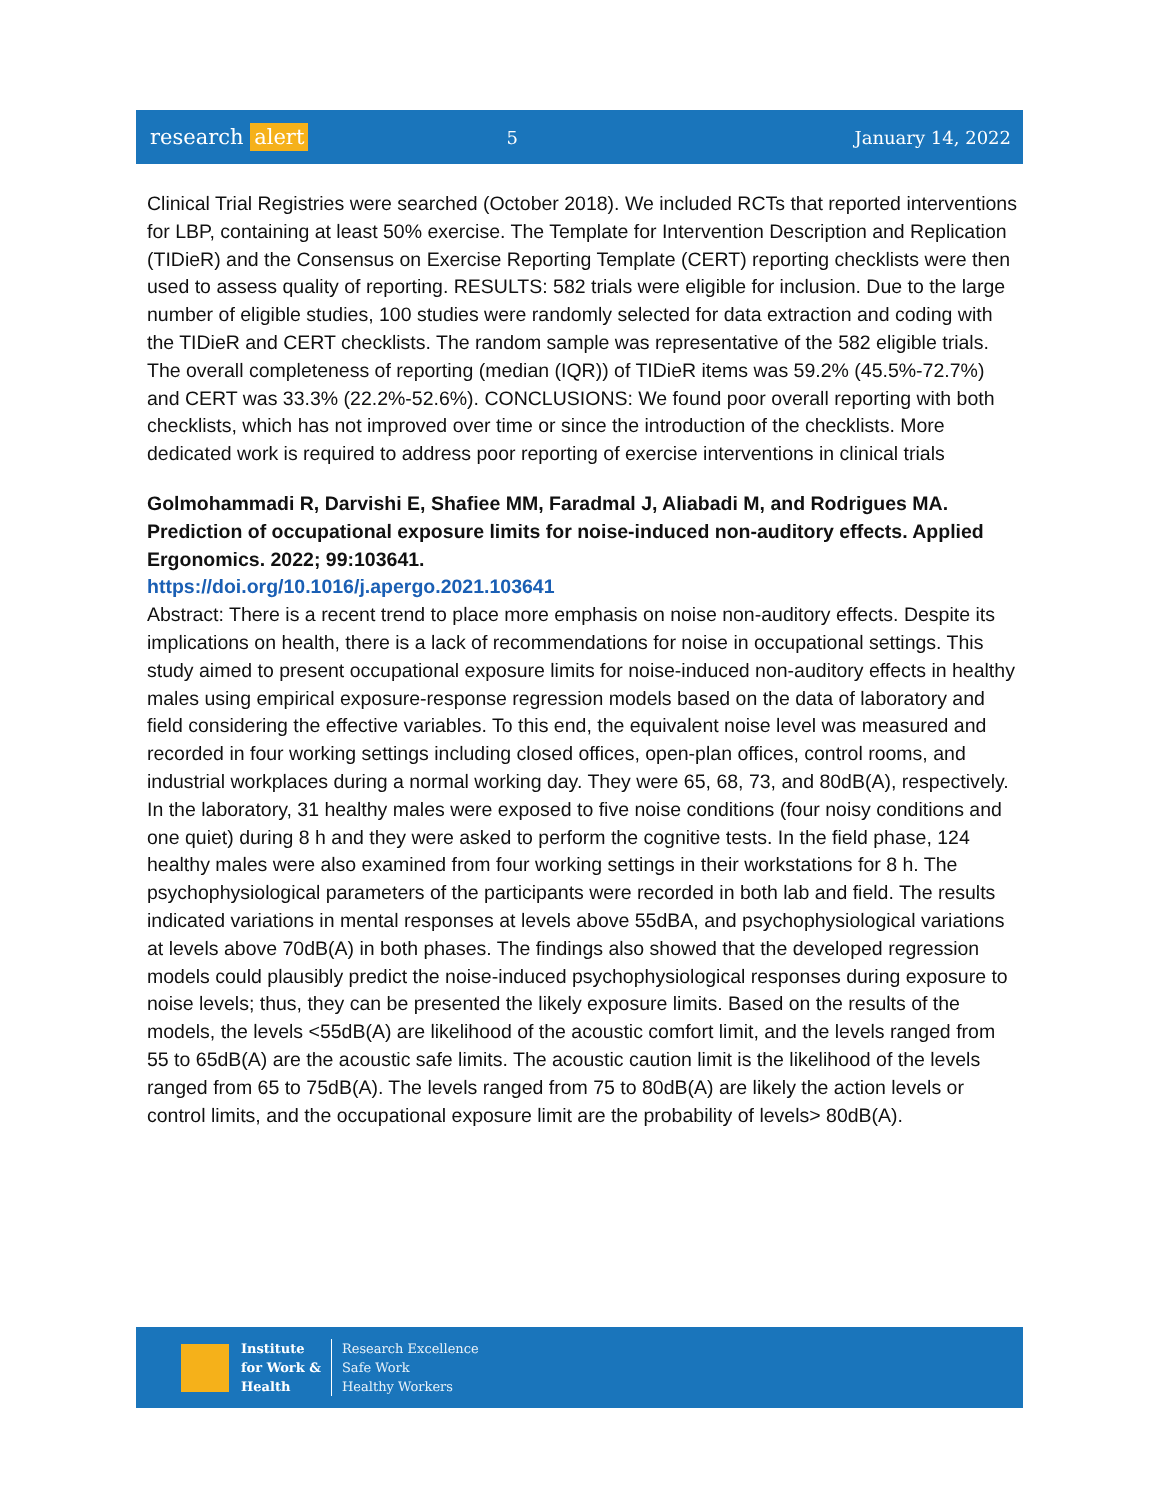research alert
5 January 14, 2022
Clinical Trial Registries were searched (October 2018). We included RCTs that reported interventions for LBP, containing at least 50% exercise. The Template for Intervention Description and Replication (TIDieR) and the Consensus on Exercise Reporting Template (CERT) reporting checklists were then used to assess quality of reporting. RESULTS: 582 trials were eligible for inclusion. Due to the large number of eligible studies, 100 studies were randomly selected for data extraction and coding with the TIDieR and CERT checklists. The random sample was representative of the 582 eligible trials. The overall completeness of reporting (median (IQR)) of TIDieR items was 59.2% (45.5%-72.7%) and CERT was 33.3% (22.2%-52.6%). CONCLUSIONS: We found poor overall reporting with both checklists, which has not improved over time or since the introduction of the checklists. More dedicated work is required to address poor reporting of exercise interventions in clinical trials
Golmohammadi R, Darvishi E, Shafiee MM, Faradmal J, Aliabadi M, and Rodrigues MA. Prediction of occupational exposure limits for noise-induced non-auditory effects. Applied Ergonomics. 2022; 99:103641.
https://doi.org/10.1016/j.apergo.2021.103641
Abstract: There is a recent trend to place more emphasis on noise non-auditory effects. Despite its implications on health, there is a lack of recommendations for noise in occupational settings. This study aimed to present occupational exposure limits for noise-induced non-auditory effects in healthy males using empirical exposure-response regression models based on the data of laboratory and field considering the effective variables. To this end, the equivalent noise level was measured and recorded in four working settings including closed offices, open-plan offices, control rooms, and industrial workplaces during a normal working day. They were 65, 68, 73, and 80dB(A), respectively. In the laboratory, 31 healthy males were exposed to five noise conditions (four noisy conditions and one quiet) during 8 h and they were asked to perform the cognitive tests. In the field phase, 124 healthy males were also examined from four working settings in their workstations for 8 h. The psychophysiological parameters of the participants were recorded in both lab and field. The results indicated variations in mental responses at levels above 55dBA, and psychophysiological variations at levels above 70dB(A) in both phases. The findings also showed that the developed regression models could plausibly predict the noise-induced psychophysiological responses during exposure to noise levels; thus, they can be presented the likely exposure limits. Based on the results of the models, the levels <55dB(A) are likelihood of the acoustic comfort limit, and the levels ranged from 55 to 65dB(A) are the acoustic safe limits. The acoustic caution limit is the likelihood of the levels ranged from 65 to 75dB(A). The levels ranged from 75 to 80dB(A) are likely the action levels or control limits, and the occupational exposure limit are the probability of levels> 80dB(A).
Institute
for Work &
Health
Research Excellence
Safe Work
Healthy Workers